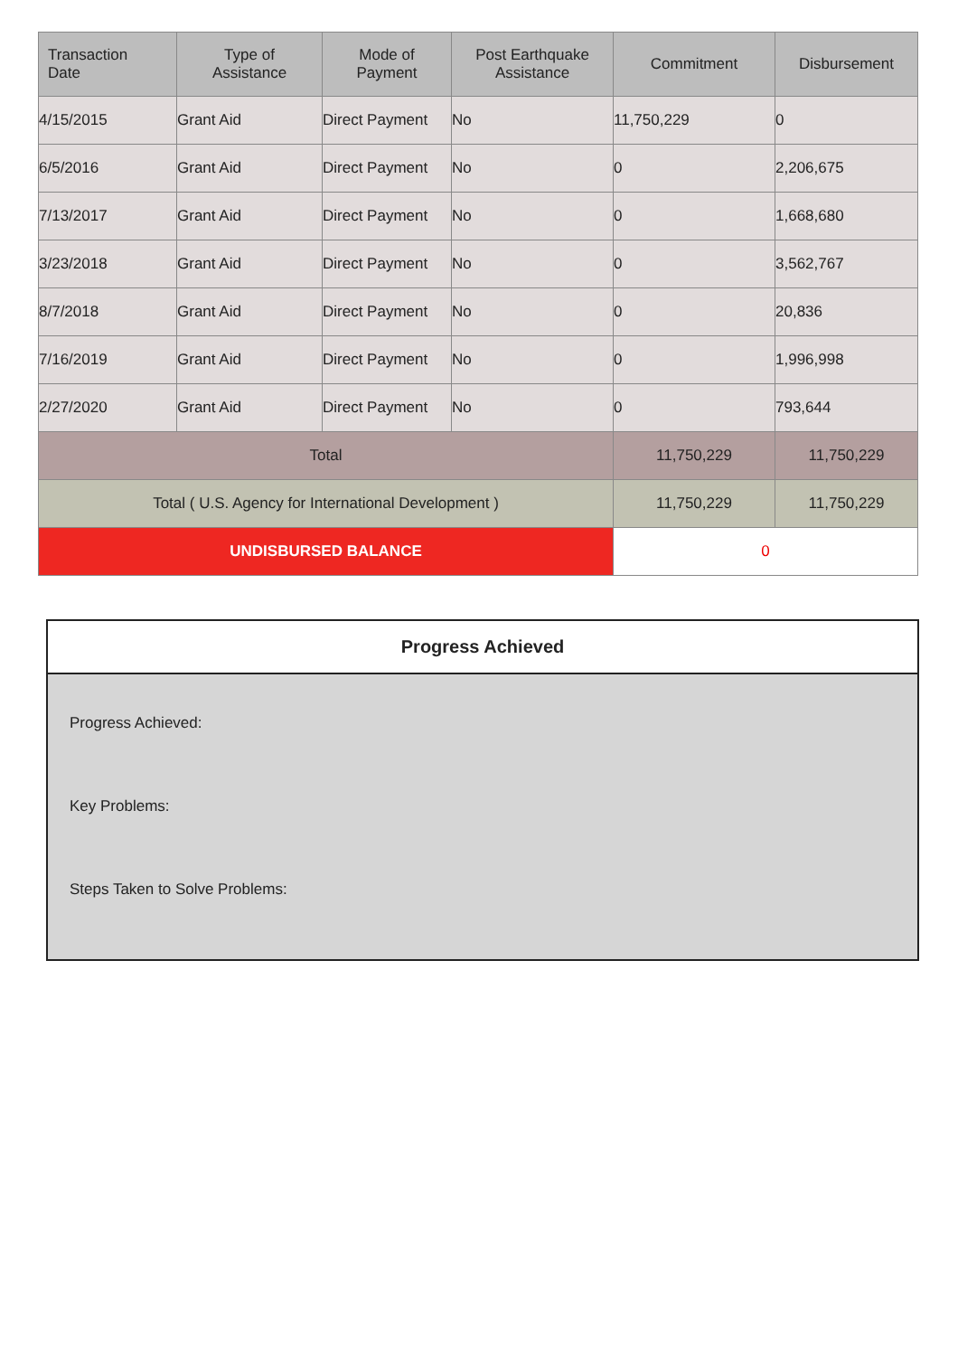| Transaction Date | Type of Assistance | Mode of Payment | Post Earthquake Assistance | Commitment | Disbursement |
| --- | --- | --- | --- | --- | --- |
| 4/15/2015 | Grant Aid | Direct Payment | No | 11,750,229 | 0 |
| 6/5/2016 | Grant Aid | Direct Payment | No | 0 | 2,206,675 |
| 7/13/2017 | Grant Aid | Direct Payment | No | 0 | 1,668,680 |
| 3/23/2018 | Grant Aid | Direct Payment | No | 0 | 3,562,767 |
| 8/7/2018 | Grant Aid | Direct Payment | No | 0 | 20,836 |
| 7/16/2019 | Grant Aid | Direct Payment | No | 0 | 1,996,998 |
| 2/27/2020 | Grant Aid | Direct Payment | No | 0 | 793,644 |
| Total | | | | 11,750,229 | 11,750,229 |
| Total ( U.S. Agency for International Development ) | | | | 11,750,229 | 11,750,229 |
| UNDISBURSED BALANCE | | | | 0 | |
Progress Achieved
Progress Achieved:
Key Problems:
Steps Taken to Solve Problems: